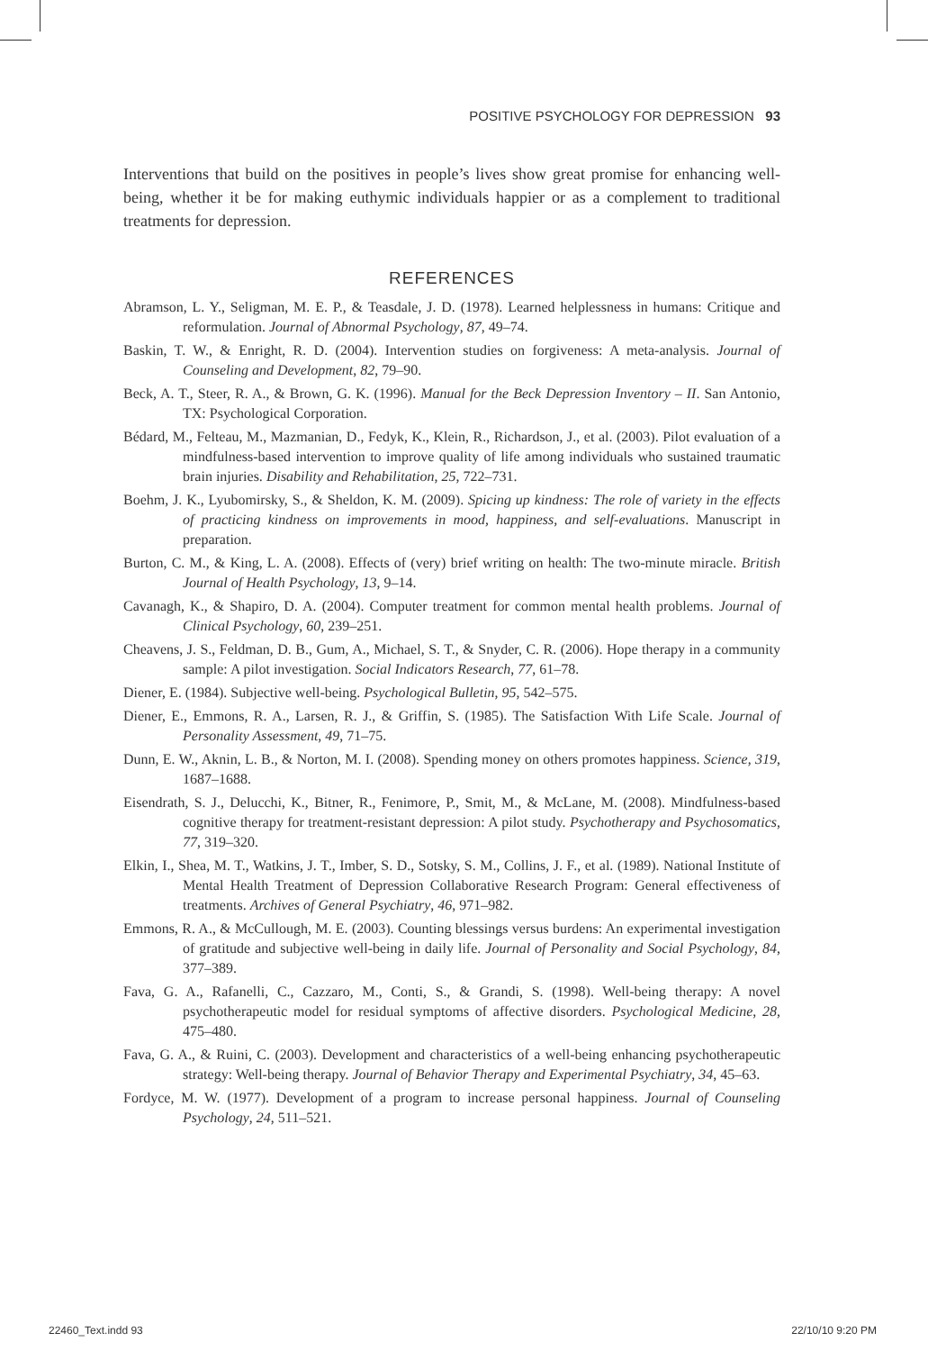POSITIVE PSYCHOLOGY FOR DEPRESSION 93
Interventions that build on the positives in people’s lives show great promise for enhancing well-being, whether it be for making euthymic individuals happier or as a complement to traditional treatments for depression.
REFERENCES
Abramson, L. Y., Seligman, M. E. P., & Teasdale, J. D. (1978). Learned helplessness in humans: Critique and reformulation. Journal of Abnormal Psychology, 87, 49–74.
Baskin, T. W., & Enright, R. D. (2004). Intervention studies on forgiveness: A meta-analysis. Journal of Counseling and Development, 82, 79–90.
Beck, A. T., Steer, R. A., & Brown, G. K. (1996). Manual for the Beck Depression Inventory – II. San Antonio, TX: Psychological Corporation.
Bédard, M., Felteau, M., Mazmanian, D., Fedyk, K., Klein, R., Richardson, J., et al. (2003). Pilot evaluation of a mindfulness-based intervention to improve quality of life among individuals who sustained traumatic brain injuries. Disability and Rehabilitation, 25, 722–731.
Boehm, J. K., Lyubomirsky, S., & Sheldon, K. M. (2009). Spicing up kindness: The role of variety in the effects of practicing kindness on improvements in mood, happiness, and self-evaluations. Manuscript in preparation.
Burton, C. M., & King, L. A. (2008). Effects of (very) brief writing on health: The two-minute miracle. British Journal of Health Psychology, 13, 9–14.
Cavanagh, K., & Shapiro, D. A. (2004). Computer treatment for common mental health problems. Journal of Clinical Psychology, 60, 239–251.
Cheavens, J. S., Feldman, D. B., Gum, A., Michael, S. T., & Snyder, C. R. (2006). Hope therapy in a community sample: A pilot investigation. Social Indicators Research, 77, 61–78.
Diener, E. (1984). Subjective well-being. Psychological Bulletin, 95, 542–575.
Diener, E., Emmons, R. A., Larsen, R. J., & Griffin, S. (1985). The Satisfaction With Life Scale. Journal of Personality Assessment, 49, 71–75.
Dunn, E. W., Aknin, L. B., & Norton, M. I. (2008). Spending money on others promotes happiness. Science, 319, 1687–1688.
Eisendrath, S. J., Delucchi, K., Bitner, R., Fenimore, P., Smit, M., & McLane, M. (2008). Mindfulness-based cognitive therapy for treatment-resistant depression: A pilot study. Psychotherapy and Psychosomatics, 77, 319–320.
Elkin, I., Shea, M. T., Watkins, J. T., Imber, S. D., Sotsky, S. M., Collins, J. F., et al. (1989). National Institute of Mental Health Treatment of Depression Collaborative Research Program: General effectiveness of treatments. Archives of General Psychiatry, 46, 971–982.
Emmons, R. A., & McCullough, M. E. (2003). Counting blessings versus burdens: An experimental investigation of gratitude and subjective well-being in daily life. Journal of Personality and Social Psychology, 84, 377–389.
Fava, G. A., Rafanelli, C., Cazzaro, M., Conti, S., & Grandi, S. (1998). Well-being therapy: A novel psychotherapeutic model for residual symptoms of affective disorders. Psychological Medicine, 28, 475–480.
Fava, G. A., & Ruini, C. (2003). Development and characteristics of a well-being enhancing psychotherapeutic strategy: Well-being therapy. Journal of Behavior Therapy and Experimental Psychiatry, 34, 45–63.
Fordyce, M. W. (1977). Development of a program to increase personal happiness. Journal of Counseling Psychology, 24, 511–521.
22460_Text.indd 93 22/10/10 9:20 PM